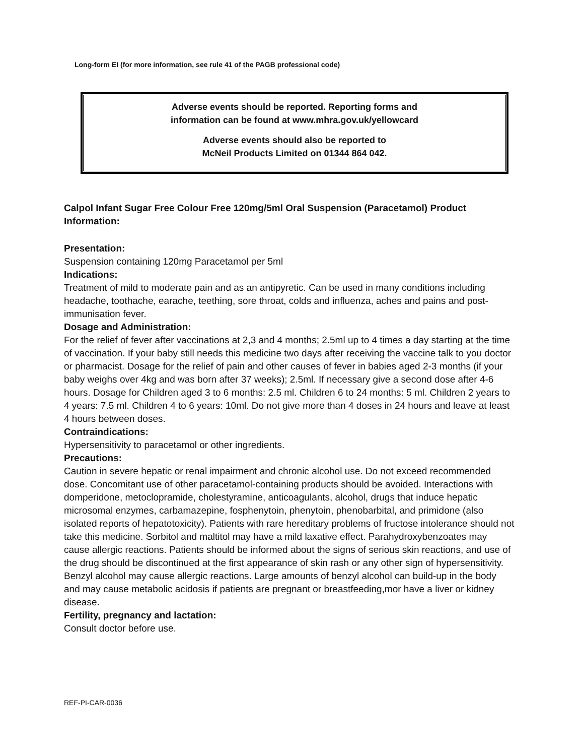Long-form EI (for more information, see rule 41 of the PAGB professional code)
Adverse events should be reported. Reporting forms and
information can be found at www.mhra.gov.uk/yellowcard
Adverse events should also be reported to
McNeil Products Limited on 01344 864 042.
Calpol Infant Sugar Free Colour Free 120mg/5ml Oral Suspension (Paracetamol) Product Information:
Presentation:
Suspension containing 120mg Paracetamol per 5ml
Indications:
Treatment of mild to moderate pain and as an antipyretic. Can be used in many conditions including headache, toothache, earache, teething, sore throat, colds and influenza, aches and pains and post-immunisation fever.
Dosage and Administration:
For the relief of fever after vaccinations at 2,3 and 4 months; 2.5ml up to 4 times a day starting at the time of vaccination. If your baby still needs this medicine two days after receiving the vaccine talk to you doctor or pharmacist. Dosage for the relief of pain and other causes of fever in babies aged 2-3 months (if your baby weighs over 4kg and was born after 37 weeks); 2.5ml. If necessary give a second dose after 4-6 hours. Dosage for Children aged 3 to 6 months: 2.5 ml. Children 6 to 24 months: 5 ml. Children 2 years to 4 years: 7.5 ml. Children 4 to 6 years: 10ml. Do not give more than 4 doses in 24 hours and leave at least 4 hours between doses.
Contraindications:
Hypersensitivity to paracetamol or other ingredients.
Precautions:
Caution in severe hepatic or renal impairment and chronic alcohol use. Do not exceed recommended dose. Concomitant use of other paracetamol-containing products should be avoided. Interactions with domperidone, metoclopramide, cholestyramine, anticoagulants, alcohol, drugs that induce hepatic microsomal enzymes, carbamazepine, fosphenytoin, phenytoin, phenobarbital, and primidone (also isolated reports of hepatotoxicity). Patients with rare hereditary problems of fructose intolerance should not take this medicine. Sorbitol and maltitol may have a mild laxative effect. Parahydroxybenzoates may cause allergic reactions. Patients should be informed about the signs of serious skin reactions, and use of the drug should be discontinued at the first appearance of skin rash or any other sign of hypersensitivity. Benzyl alcohol may cause allergic reactions. Large amounts of benzyl alcohol can build-up in the body and may cause metabolic acidosis if patients are pregnant or breastfeeding,mor have a liver or kidney disease.
Fertility, pregnancy and lactation:
Consult doctor before use.
REF-PI-CAR-0036